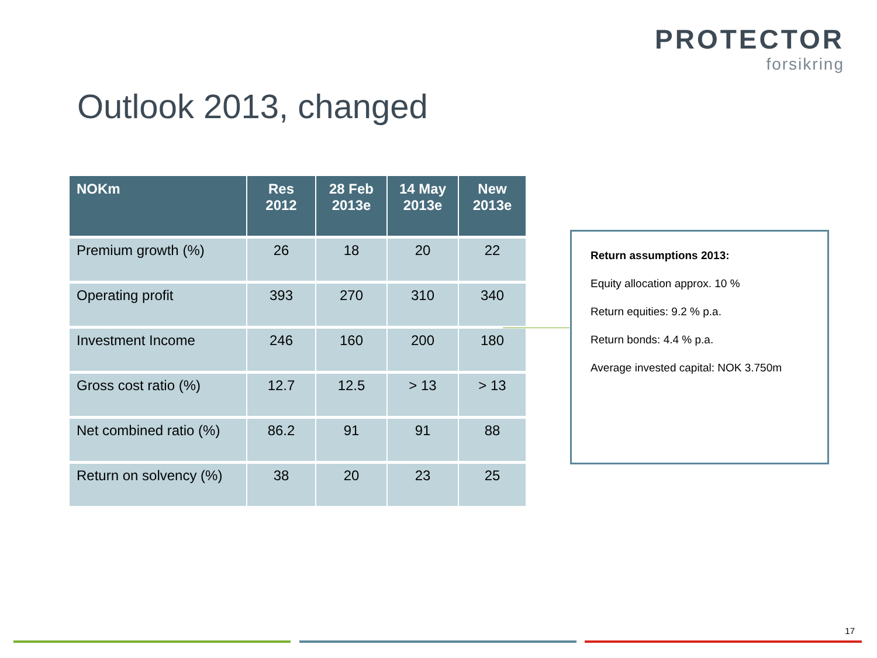PROTECTOR
forsikring
Outlook 2013, changed
| NOKm | Res 2012 | 28 Feb 2013e | 14 May 2013e | New 2013e |
| --- | --- | --- | --- | --- |
| Premium growth (%) | 26 | 18 | 20 | 22 |
| Operating profit | 393 | 270 | 310 | 340 |
| Investment Income | 246 | 160 | 200 | 180 |
| Gross cost ratio (%) | 12.7 | 12.5 | > 13 | > 13 |
| Net combined ratio (%) | 86.2 | 91 | 91 | 88 |
| Return on solvency (%) | 38 | 20 | 23 | 25 |
Return assumptions 2013:
Equity allocation approx. 10 %
Return equities: 9.2 % p.a.
Return bonds: 4.4 % p.a.
Average invested capital: NOK 3.750m
17